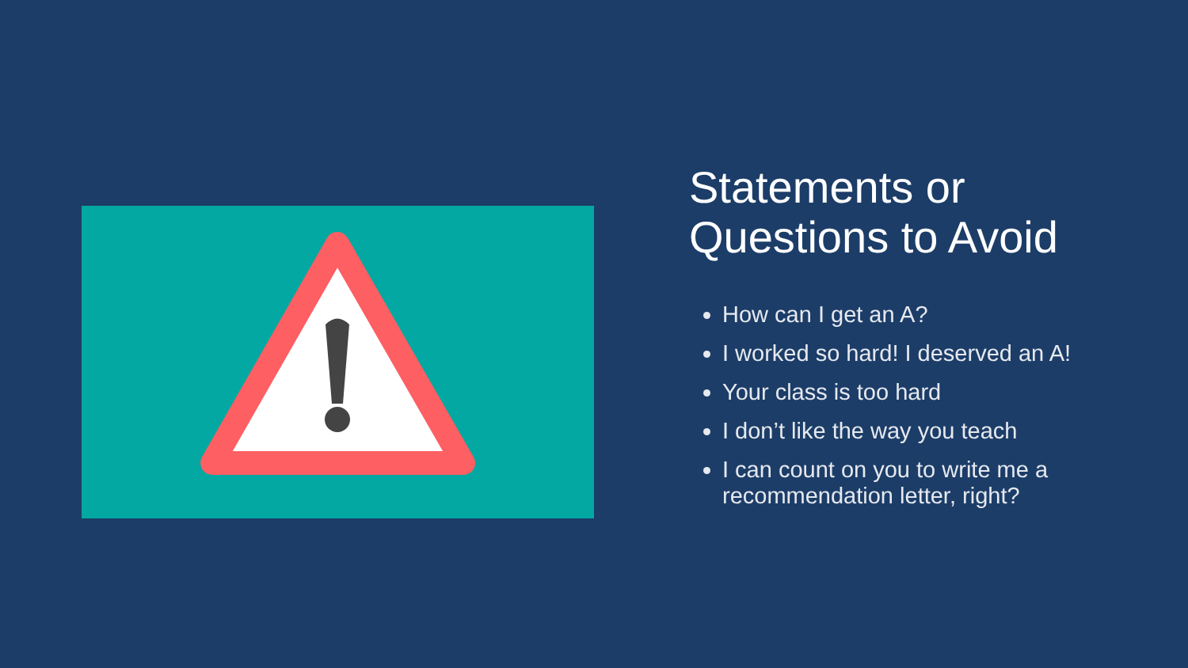Statements or Questions to Avoid
How can I get an A?
I worked so hard! I deserved an A!
Your class is too hard
I don’t like the way you teach
I can count on you to write me a recommendation letter, right?